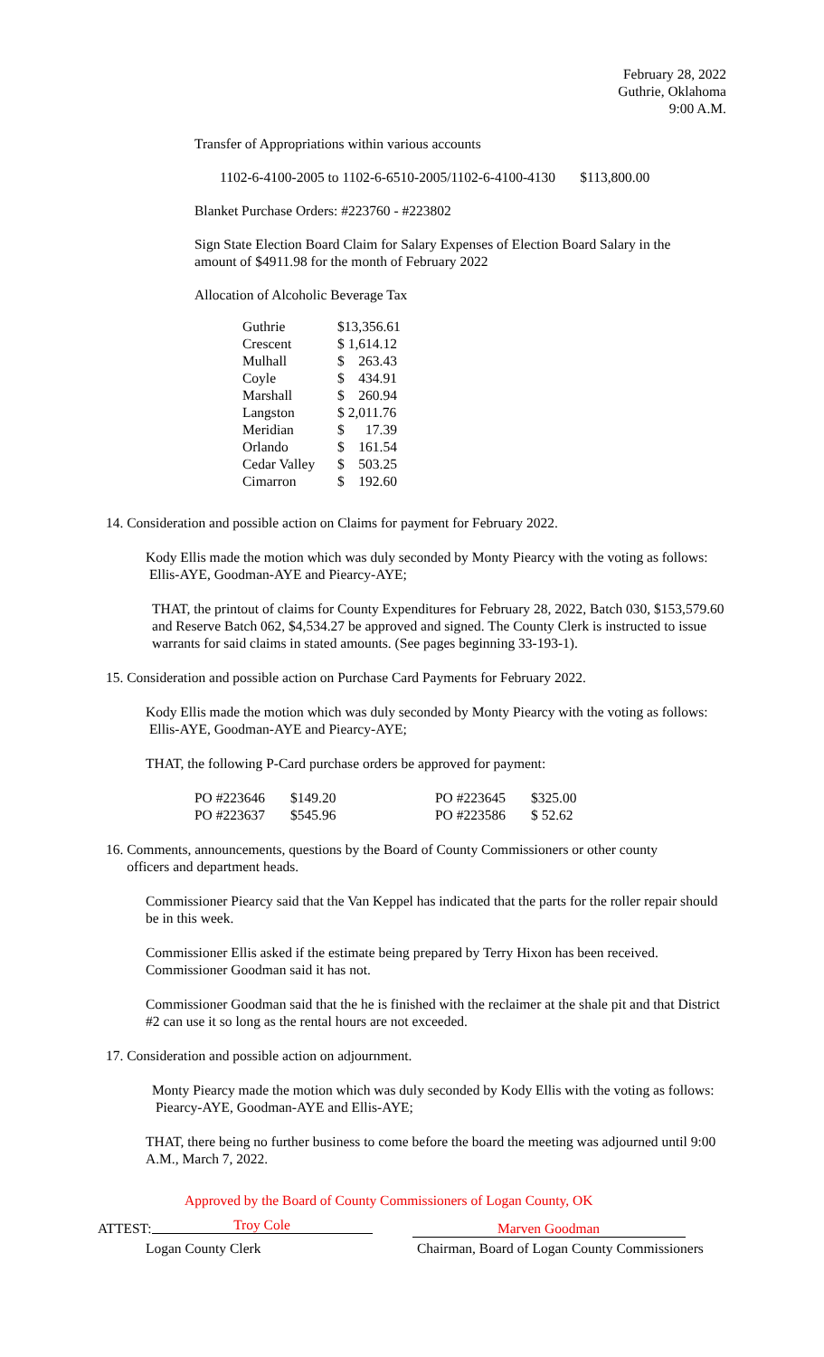February 28, 2022
Guthrie, Oklahoma
9:00 A.M.
Transfer of Appropriations within various accounts
1102-6-4100-2005 to 1102-6-6510-2005/1102-6-4100-4130 $113,800.00
Blanket Purchase Orders: #223760 - #223802
Sign State Election Board Claim for Salary Expenses of Election Board Salary in the amount of $4911.98 for the month of February 2022
Allocation of Alcoholic Beverage Tax
| Guthrie | $13,356.61 |
| Crescent | $ 1,614.12 |
| Mulhall | $ 263.43 |
| Coyle | $ 434.91 |
| Marshall | $ 260.94 |
| Langston | $ 2,011.76 |
| Meridian | $ 17.39 |
| Orlando | $ 161.54 |
| Cedar Valley | $ 503.25 |
| Cimarron | $ 192.60 |
14. Consideration and possible action on Claims for payment for February 2022.
Kody Ellis made the motion which was duly seconded by Monty Piearcy with the voting as follows: Ellis-AYE, Goodman-AYE and Piearcy-AYE;
THAT, the printout of claims for County Expenditures for February 28, 2022, Batch 030, $153,579.60 and Reserve Batch 062, $4,534.27 be approved and signed. The County Clerk is instructed to issue warrants for said claims in stated amounts. (See pages beginning 33-193-1).
15. Consideration and possible action on Purchase Card Payments for February 2022.
Kody Ellis made the motion which was duly seconded by Monty Piearcy with the voting as follows: Ellis-AYE, Goodman-AYE and Piearcy-AYE;
THAT, the following P-Card purchase orders be approved for payment:
| PO #223646 | $149.20 | PO #223645 | $325.00 |
| PO #223637 | $545.96 | PO #223586 | $ 52.62 |
16. Comments, announcements, questions by the Board of County Commissioners or other county
officers and department heads.
Commissioner Piearcy said that the Van Keppel has indicated that the parts for the roller repair should be in this week.
Commissioner Ellis asked if the estimate being prepared by Terry Hixon has been received. Commissioner Goodman said it has not.
Commissioner Goodman said that the he is finished with the reclaimer at the shale pit and that District #2 can use it so long as the rental hours are not exceeded.
17. Consideration and possible action on adjournment.
Monty Piearcy made the motion which was duly seconded by Kody Ellis with the voting as follows: Piearcy-AYE, Goodman-AYE and Ellis-AYE;
THAT, there being no further business to come before the board the meeting was adjourned until 9:00 A.M., March 7, 2022.
Approved by the Board of County Commissioners of Logan County, OK
ATTEST: Troy Cole Marven Goodman
Logan County Clerk Chairman, Board of Logan County Commissioners